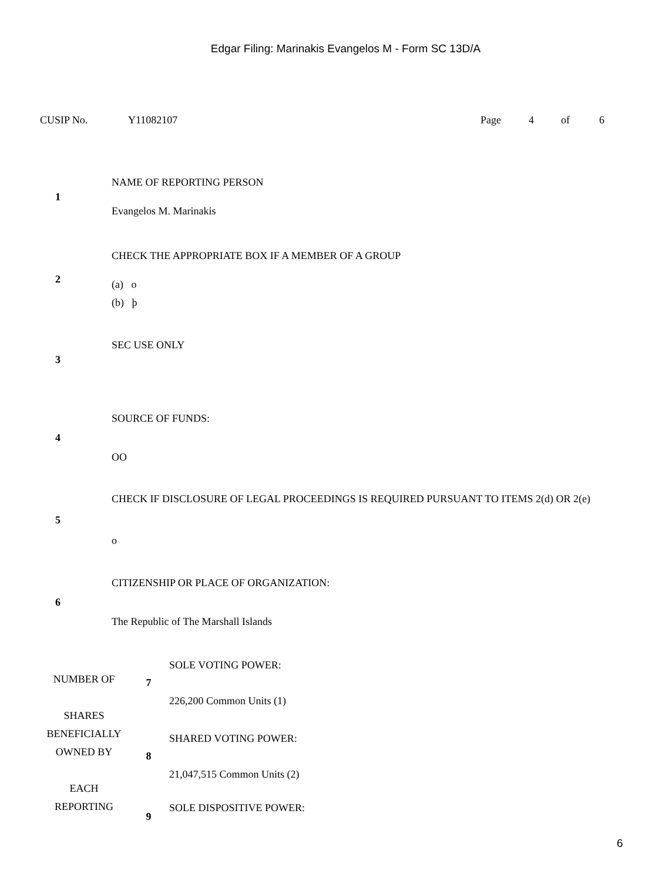Edgar Filing: Marinakis Evangelos M - Form SC 13D/A
CUSIP No. Y11082107 Page 4 of 6
| 1 | NAME OF REPORTING PERSON Evangelos M. Marinakis |
| 2 | CHECK THE APPROPRIATE BOX IF A MEMBER OF A GROUP (a) o (b) þ |
| 3 | SEC USE ONLY |
| 4 | SOURCE OF FUNDS: OO |
| 5 | CHECK IF DISCLOSURE OF LEGAL PROCEEDINGS IS REQUIRED PURSUANT TO ITEMS 2(d) OR 2(e) o |
| 6 | CITIZENSHIP OR PLACE OF ORGANIZATION: The Republic of The Marshall Islands |
| NUMBER OF SHARES BENEFICIALLY OWNED BY EACH REPORTING | 7 | SOLE VOTING POWER: 226,200 Common Units (1) |
| | 8 | SHARED VOTING POWER: 21,047,515 Common Units (2) |
| | 9 | SOLE DISPOSITIVE POWER: |
6